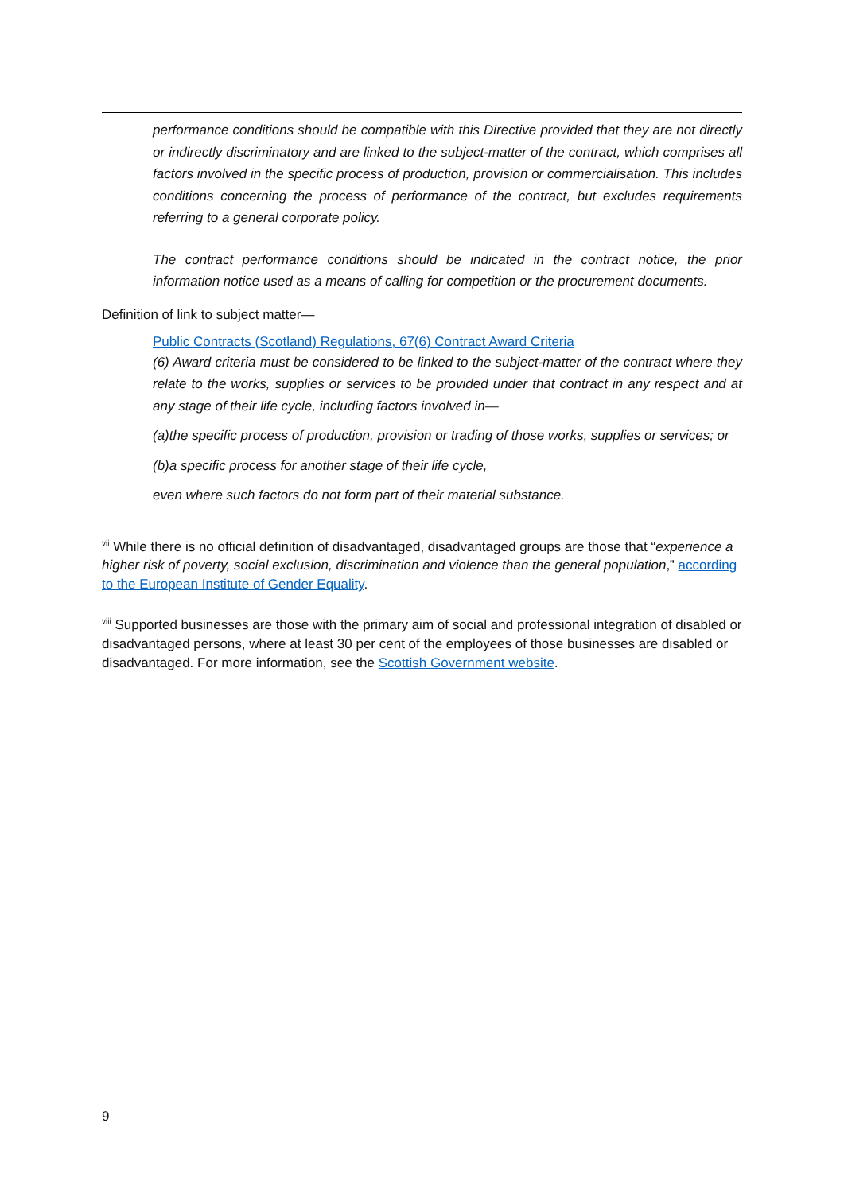performance conditions should be compatible with this Directive provided that they are not directly or indirectly discriminatory and are linked to the subject-matter of the contract, which comprises all factors involved in the specific process of production, provision or commercialisation. This includes conditions concerning the process of performance of the contract, but excludes requirements referring to a general corporate policy.
The contract performance conditions should be indicated in the contract notice, the prior information notice used as a means of calling for competition or the procurement documents.
Definition of link to subject matter—
Public Contracts (Scotland) Regulations, 67(6) Contract Award Criteria
(6) Award criteria must be considered to be linked to the subject-matter of the contract where they relate to the works, supplies or services to be provided under that contract in any respect and at any stage of their life cycle, including factors involved in—
(a)the specific process of production, provision or trading of those works, supplies or services; or
(b)a specific process for another stage of their life cycle,
even where such factors do not form part of their material substance.
<sup>vii</sup> While there is no official definition of disadvantaged, disadvantaged groups are those that “experience a higher risk of poverty, social exclusion, discrimination and violence than the general population,” according to the European Institute of Gender Equality.
<sup>viii</sup> Supported businesses are those with the primary aim of social and professional integration of disabled or disadvantaged persons, where at least 30 per cent of the employees of those businesses are disabled or disadvantaged. For more information, see the Scottish Government website.
9